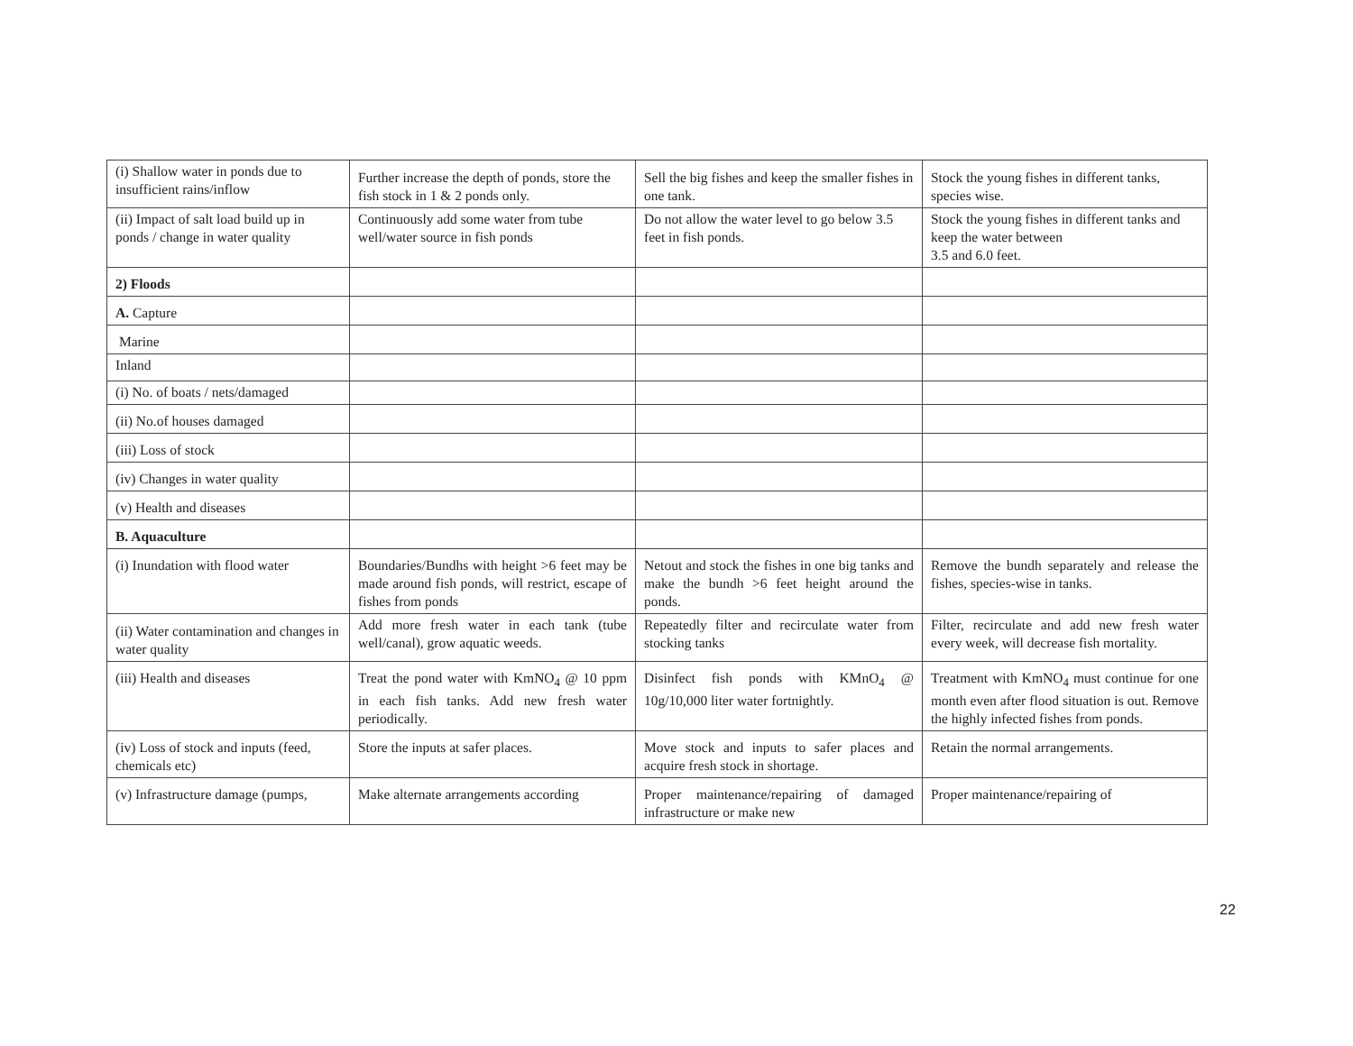| (i) Shallow water in ponds due to insufficient rains/inflow | Further increase the depth of ponds, store the fish stock in 1 & 2 ponds only. | Sell the big fishes and keep the smaller fishes in one tank. | Stock the young fishes in different tanks, species wise. |
| (ii) Impact of salt load build up in ponds / change in water quality | Continuously add some water from tube well/water source in fish ponds | Do not allow the water level to go below 3.5 feet in fish ponds. | Stock the young fishes in different tanks and keep the water between 3.5 and 6.0 feet. |
| 2) Floods | | | |
| A. Capture | | | |
| Marine | | | |
| Inland | | | |
| (i) No. of boats / nets/damaged | | | |
| (ii) No.of houses damaged | | | |
| (iii) Loss of stock | | | |
| (iv) Changes in water quality | | | |
| (v) Health and diseases | | | |
| B. Aquaculture | | | |
| (i) Inundation with flood water | Boundaries/Bundhs with height >6 feet may be made around fish ponds, will restrict, escape of fishes from ponds | Netout and stock the fishes in one big tanks and make the bundh >6 feet height around the ponds. | Remove the bundh separately and release the fishes, species-wise in tanks. |
| (ii) Water contamination and changes in water quality | Add more fresh water in each tank (tube well/canal), grow aquatic weeds. | Repeatedly filter and recirculate water from stocking tanks | Filter, recirculate and add new fresh water every week, will decrease fish mortality. |
| (iii) Health and diseases | Treat the pond water with KmNO<sub>4</sub> @ 10 ppm in each fish tanks. Add new fresh water periodically. | Disinfect fish ponds with KMnO<sub>4</sub> @ 10g/10,000 liter water fortnightly. | Treatment with KmNO<sub>4</sub> must continue for one month even after flood situation is out. Remove the highly infected fishes from ponds. |
| (iv) Loss of stock and inputs (feed, chemicals etc) | Store the inputs at safer places. | Move stock and inputs to safer places and acquire fresh stock in shortage. | Retain the normal arrangements. |
| (v) Infrastructure damage (pumps, | Make alternate arrangements according | Proper maintenance/repairing of damaged infrastructure or make new | Proper maintenance/repairing of |
22